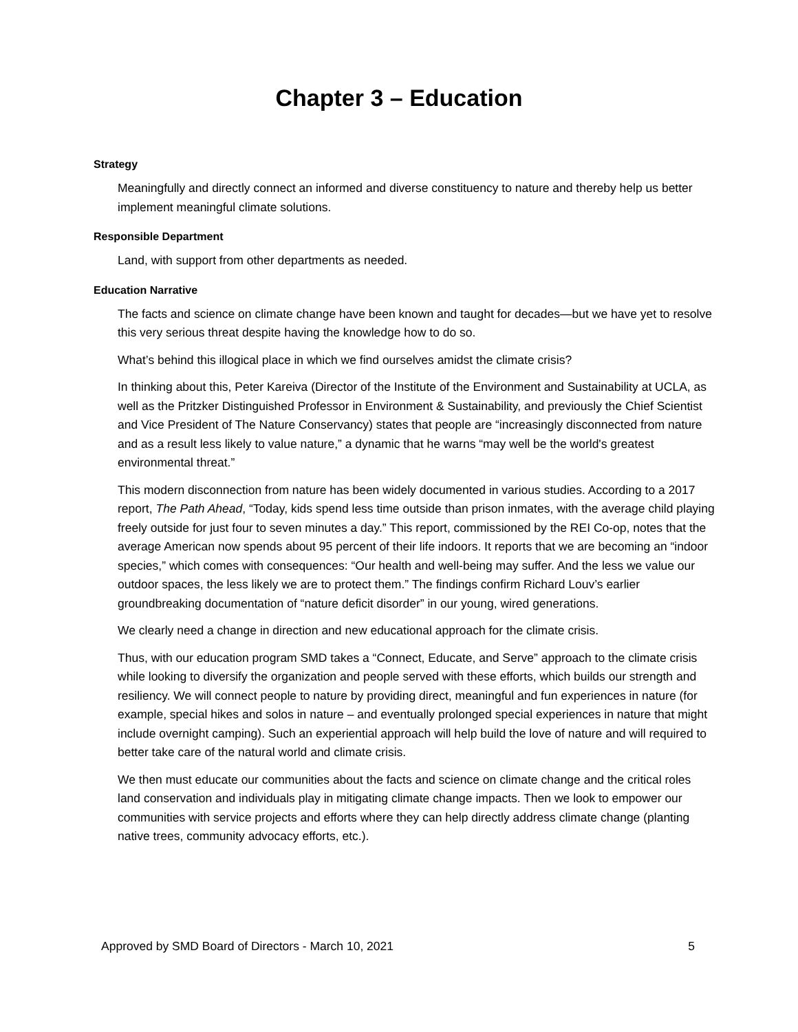Chapter 3 – Education
Strategy
Meaningfully and directly connect an informed and diverse constituency to nature and thereby help us better implement meaningful climate solutions.
Responsible Department
Land, with support from other departments as needed.
Education Narrative
The facts and science on climate change have been known and taught for decades—but we have yet to resolve this very serious threat despite having the knowledge how to do so.
What’s behind this illogical place in which we find ourselves amidst the climate crisis?
In thinking about this, Peter Kareiva (Director of the Institute of the Environment and Sustainability at UCLA, as well as the Pritzker Distinguished Professor in Environment & Sustainability, and previously the Chief Scientist and Vice President of The Nature Conservancy) states that people are “increasingly disconnected from nature and as a result less likely to value nature,” a dynamic that he warns “may well be the world's greatest environmental threat.”
This modern disconnection from nature has been widely documented in various studies. According to a 2017 report, The Path Ahead, “Today, kids spend less time outside than prison inmates, with the average child playing freely outside for just four to seven minutes a day.” This report, commissioned by the REI Co-op, notes that the average American now spends about 95 percent of their life indoors. It reports that we are becoming an “indoor species,” which comes with consequences: “Our health and well-being may suffer. And the less we value our outdoor spaces, the less likely we are to protect them.” The findings confirm Richard Louv’s earlier groundbreaking documentation of “nature deficit disorder” in our young, wired generations.
We clearly need a change in direction and new educational approach for the climate crisis.
Thus, with our education program SMD takes a “Connect, Educate, and Serve” approach to the climate crisis while looking to diversify the organization and people served with these efforts, which builds our strength and resiliency. We will connect people to nature by providing direct, meaningful and fun experiences in nature (for example, special hikes and solos in nature – and eventually prolonged special experiences in nature that might include overnight camping). Such an experiential approach will help build the love of nature and will required to better take care of the natural world and climate crisis.
We then must educate our communities about the facts and science on climate change and the critical roles land conservation and individuals play in mitigating climate change impacts. Then we look to empower our communities with service projects and efforts where they can help directly address climate change (planting native trees, community advocacy efforts, etc.).
Approved by SMD Board of Directors - March 10, 2021 5